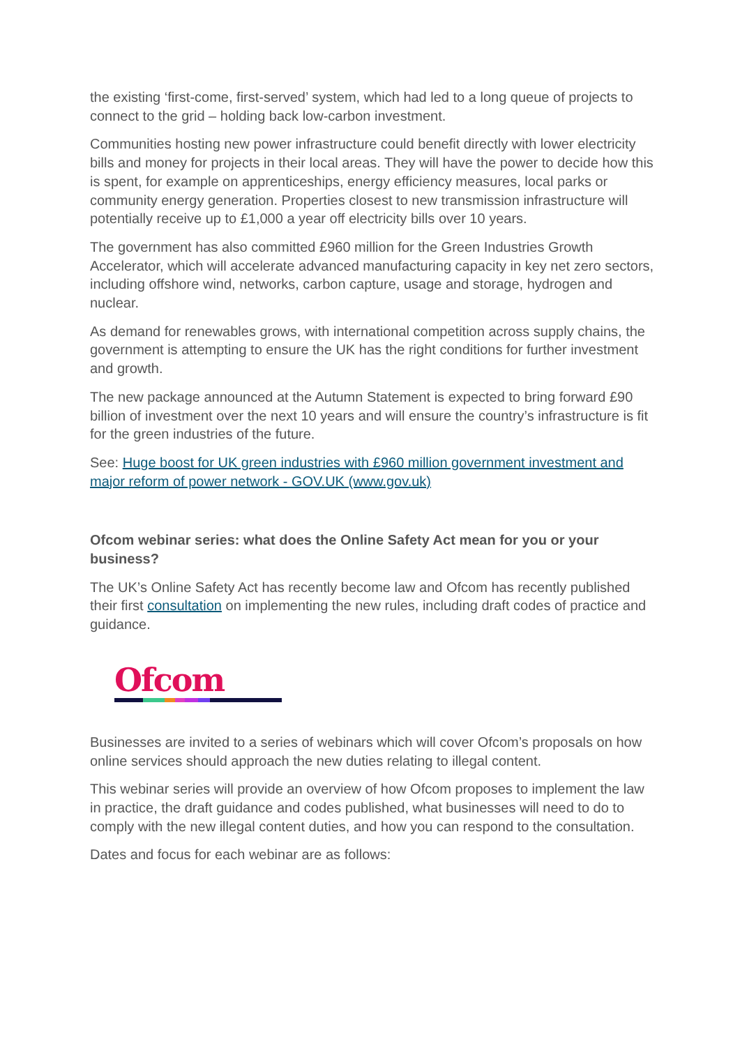the existing ‘first-come, first-served’ system, which had led to a long queue of projects to connect to the grid – holding back low-carbon investment.
Communities hosting new power infrastructure could benefit directly with lower electricity bills and money for projects in their local areas. They will have the power to decide how this is spent, for example on apprenticeships, energy efficiency measures, local parks or community energy generation. Properties closest to new transmission infrastructure will potentially receive up to £1,000 a year off electricity bills over 10 years.
The government has also committed £960 million for the Green Industries Growth Accelerator, which will accelerate advanced manufacturing capacity in key net zero sectors, including offshore wind, networks, carbon capture, usage and storage, hydrogen and nuclear.
As demand for renewables grows, with international competition across supply chains, the government is attempting to ensure the UK has the right conditions for further investment and growth.
The new package announced at the Autumn Statement is expected to bring forward £90 billion of investment over the next 10 years and will ensure the country’s infrastructure is fit for the green industries of the future.
See: Huge boost for UK green industries with £960 million government investment and major reform of power network - GOV.UK (www.gov.uk)
Ofcom webinar series: what does the Online Safety Act mean for you or your business?
The UK’s Online Safety Act has recently become law and Ofcom has recently published their first consultation on implementing the new rules, including draft codes of practice and guidance.
Ofcom
Businesses are invited to a series of webinars which will cover Ofcom’s proposals on how online services should approach the new duties relating to illegal content.
This webinar series will provide an overview of how Ofcom proposes to implement the law in practice, the draft guidance and codes published, what businesses will need to do to comply with the new illegal content duties, and how you can respond to the consultation.
Dates and focus for each webinar are as follows: